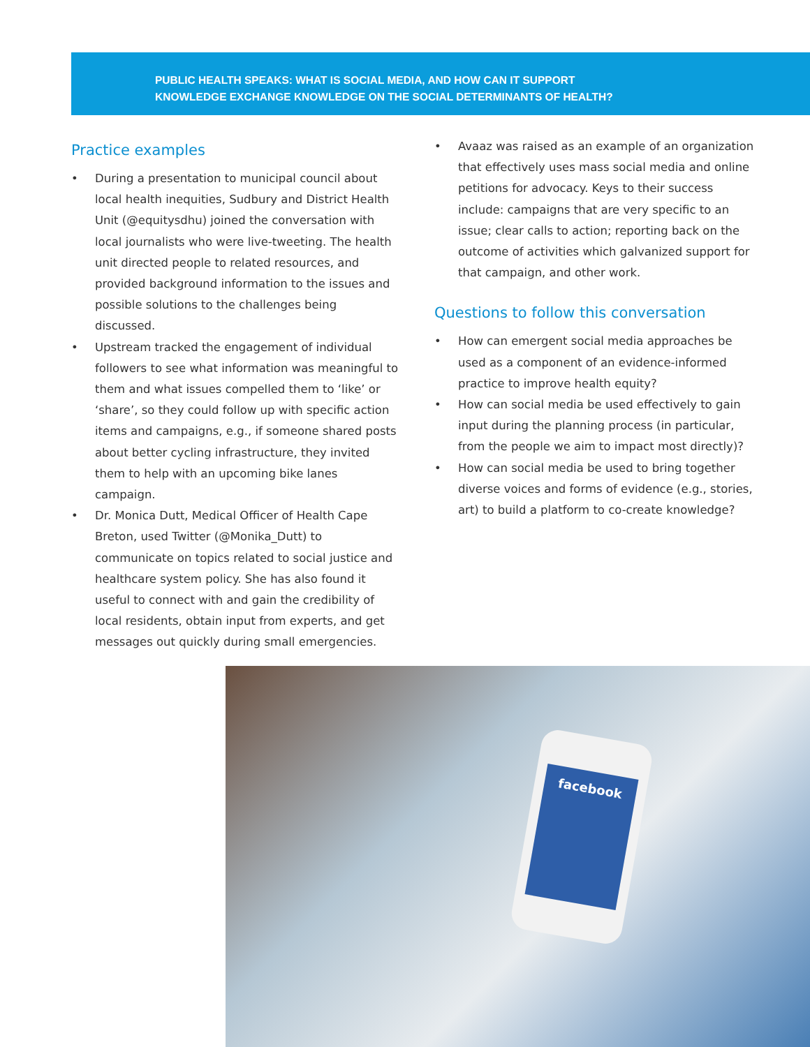PUBLIC HEALTH SPEAKS: WHAT IS SOCIAL MEDIA, AND HOW CAN IT SUPPORT
KNOWLEDGE EXCHANGE KNOWLEDGE ON THE SOCIAL DETERMINANTS OF HEALTH?
Practice examples
• During a presentation to municipal council about local health inequities, Sudbury and District Health Unit (@equitysdhu) joined the conversation with local journalists who were live-tweeting. The health unit directed people to related resources, and provided background information to the issues and possible solutions to the challenges being discussed.
• Upstream tracked the engagement of individual followers to see what information was meaningful to them and what issues compelled them to ‘like’ or ‘share’, so they could follow up with specific action items and campaigns, e.g., if someone shared posts about better cycling infrastructure, they invited them to help with an upcoming bike lanes campaign.
• Dr. Monica Dutt, Medical Officer of Health Cape Breton, used Twitter (@Monika_Dutt) to communicate on topics related to social justice and healthcare system policy. She has also found it useful to connect with and gain the credibility of local residents, obtain input from experts, and get messages out quickly during small emergencies.
• Avaaz was raised as an example of an organization that effectively uses mass social media and online petitions for advocacy. Keys to their success include: campaigns that are very specific to an issue; clear calls to action; reporting back on the outcome of activities which galvanized support for that campaign, and other work.
Questions to follow this conversation
• How can emergent social media approaches be used as a component of an evidence-informed practice to improve health equity?
• How can social media be used effectively to gain input during the planning process (in particular, from the people we aim to impact most directly)?
• How can social media be used to bring together diverse voices and forms of evidence (e.g., stories, art) to build a platform to co-create knowledge?
facebook